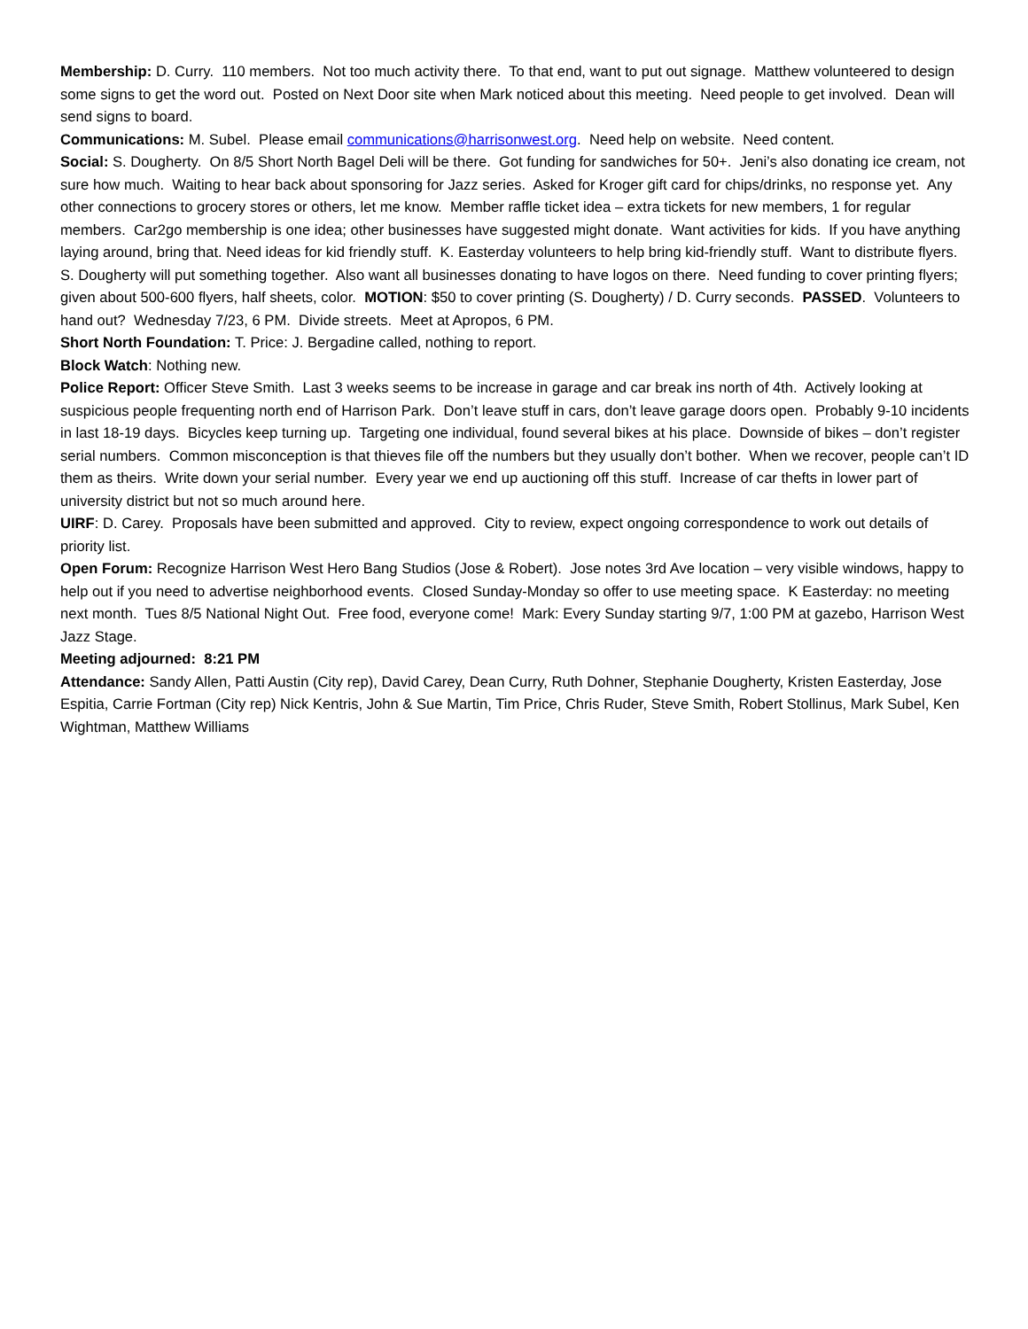Membership: D. Curry. 110 members. Not too much activity there. To that end, want to put out signage. Matthew volunteered to design some signs to get the word out. Posted on Next Door site when Mark noticed about this meeting. Need people to get involved. Dean will send signs to board.
Communications: M. Subel. Please email communications@harrisonwest.org. Need help on website. Need content.
Social: S. Dougherty. On 8/5 Short North Bagel Deli will be there. Got funding for sandwiches for 50+. Jeni’s also donating ice cream, not sure how much. Waiting to hear back about sponsoring for Jazz series. Asked for Kroger gift card for chips/drinks, no response yet. Any other connections to grocery stores or others, let me know. Member raffle ticket idea – extra tickets for new members, 1 for regular members. Car2go membership is one idea; other businesses have suggested might donate. Want activities for kids. If you have anything laying around, bring that. Need ideas for kid friendly stuff. K. Easterday volunteers to help bring kid-friendly stuff. Want to distribute flyers. S. Dougherty will put something together. Also want all businesses donating to have logos on there. Need funding to cover printing flyers; given about 500-600 flyers, half sheets, color. MOTION: $50 to cover printing (S. Dougherty) / D. Curry seconds. PASSED. Volunteers to hand out? Wednesday 7/23, 6 PM. Divide streets. Meet at Apropos, 6 PM.
Short North Foundation: T. Price: J. Bergadine called, nothing to report.
Block Watch: Nothing new.
Police Report: Officer Steve Smith. Last 3 weeks seems to be increase in garage and car break ins north of 4th. Actively looking at suspicious people frequenting north end of Harrison Park. Don’t leave stuff in cars, don’t leave garage doors open. Probably 9-10 incidents in last 18-19 days. Bicycles keep turning up. Targeting one individual, found several bikes at his place. Downside of bikes – don’t register serial numbers. Common misconception is that thieves file off the numbers but they usually don’t bother. When we recover, people can’t ID them as theirs. Write down your serial number. Every year we end up auctioning off this stuff. Increase of car thefts in lower part of university district but not so much around here.
UIRF: D. Carey. Proposals have been submitted and approved. City to review, expect ongoing correspondence to work out details of priority list.
Open Forum: Recognize Harrison West Hero Bang Studios (Jose & Robert). Jose notes 3rd Ave location – very visible windows, happy to help out if you need to advertise neighborhood events. Closed Sunday-Monday so offer to use meeting space. K Easterday: no meeting next month. Tues 8/5 National Night Out. Free food, everyone come! Mark: Every Sunday starting 9/7, 1:00 PM at gazebo, Harrison West Jazz Stage.
Meeting adjourned: 8:21 PM
Attendance: Sandy Allen, Patti Austin (City rep), David Carey, Dean Curry, Ruth Dohner, Stephanie Dougherty, Kristen Easterday, Jose Espitia, Carrie Fortman (City rep) Nick Kentris, John & Sue Martin, Tim Price, Chris Ruder, Steve Smith, Robert Stollinus, Mark Subel, Ken Wightman, Matthew Williams